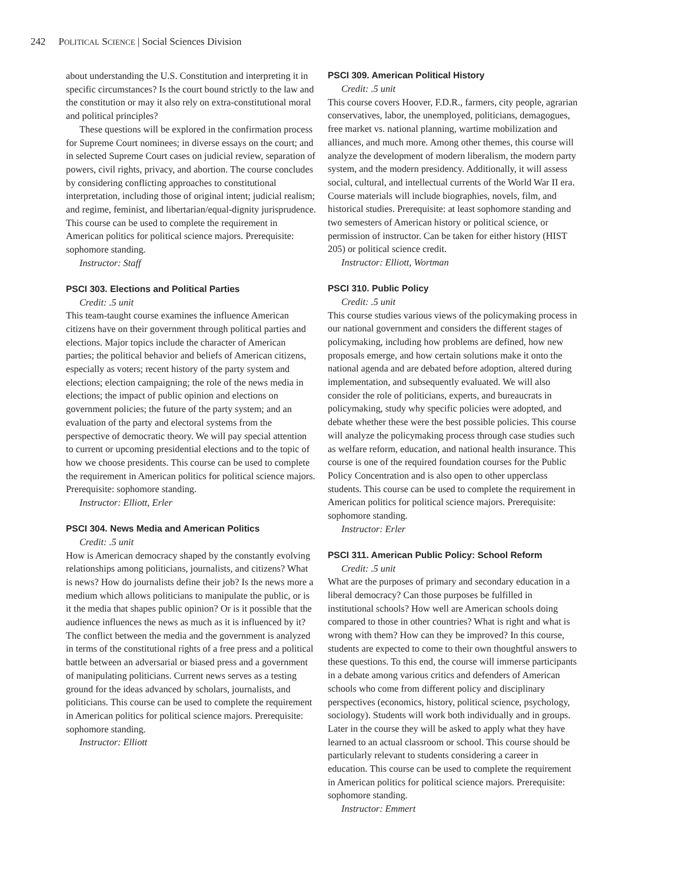242 POLITICAL SCIENCE | Social Sciences Division
about understanding the U.S. Constitution and interpreting it in specific circumstances? Is the court bound strictly to the law and the constitution or may it also rely on extra-constitutional moral and political principles?
These questions will be explored in the confirmation process for Supreme Court nominees; in diverse essays on the court; and in selected Supreme Court cases on judicial review, separation of powers, civil rights, privacy, and abortion. The course concludes by considering conflicting approaches to constitutional interpretation, including those of original intent; judicial realism; and regime, feminist, and libertarian/equal-dignity jurisprudence. This course can be used to complete the requirement in American politics for political science majors. Prerequisite: sophomore standing.
Instructor: Staff
PSCI 303. Elections and Political Parties
Credit: .5 unit
This team-taught course examines the influence American citizens have on their government through political parties and elections. Major topics include the character of American parties; the political behavior and beliefs of American citizens, especially as voters; recent history of the party system and elections; election campaigning; the role of the news media in elections; the impact of public opinion and elections on government policies; the future of the party system; and an evaluation of the party and electoral systems from the perspective of democratic theory. We will pay special attention to current or upcoming presidential elections and to the topic of how we choose presidents. This course can be used to complete the requirement in American politics for political science majors. Prerequisite: sophomore standing.
Instructor: Elliott, Erler
PSCI 304. News Media and American Politics
Credit: .5 unit
How is American democracy shaped by the constantly evolving relationships among politicians, journalists, and citizens? What is news? How do journalists define their job? Is the news more a medium which allows politicians to manipulate the public, or is it the media that shapes public opinion? Or is it possible that the audience influences the news as much as it is influenced by it? The conflict between the media and the government is analyzed in terms of the constitutional rights of a free press and a political battle between an adversarial or biased press and a government of manipulating politicians. Current news serves as a testing ground for the ideas advanced by scholars, journalists, and politicians. This course can be used to complete the requirement in American politics for political science majors. Prerequisite: sophomore standing.
Instructor: Elliott
PSCI 309. American Political History
Credit: .5 unit
This course covers Hoover, F.D.R., farmers, city people, agrarian conservatives, labor, the unemployed, politicians, demagogues, free market vs. national planning, wartime mobilization and alliances, and much more. Among other themes, this course will analyze the development of modern liberalism, the modern party system, and the modern presidency. Additionally, it will assess social, cultural, and intellectual currents of the World War II era. Course materials will include biographies, novels, film, and historical studies. Prerequisite: at least sophomore standing and two semesters of American history or political science, or permission of instructor. Can be taken for either history (HIST 205) or political science credit.
Instructor: Elliott, Wortman
PSCI 310. Public Policy
Credit: .5 unit
This course studies various views of the policymaking process in our national government and considers the different stages of policymaking, including how problems are defined, how new proposals emerge, and how certain solutions make it onto the national agenda and are debated before adoption, altered during implementation, and subsequently evaluated. We will also consider the role of politicians, experts, and bureaucrats in policymaking, study why specific policies were adopted, and debate whether these were the best possible policies. This course will analyze the policymaking process through case studies such as welfare reform, education, and national health insurance. This course is one of the required foundation courses for the Public Policy Concentration and is also open to other upperclass students. This course can be used to complete the requirement in American politics for political science majors. Prerequisite: sophomore standing.
Instructor: Erler
PSCI 311. American Public Policy: School Reform
Credit: .5 unit
What are the purposes of primary and secondary education in a liberal democracy? Can those purposes be fulfilled in institutional schools? How well are American schools doing compared to those in other countries? What is right and what is wrong with them? How can they be improved? In this course, students are expected to come to their own thoughtful answers to these questions. To this end, the course will immerse participants in a debate among various critics and defenders of American schools who come from different policy and disciplinary perspectives (economics, history, political science, psychology, sociology). Students will work both individually and in groups. Later in the course they will be asked to apply what they have learned to an actual classroom or school. This course should be particularly relevant to students considering a career in education. This course can be used to complete the requirement in American politics for political science majors. Prerequisite: sophomore standing.
Instructor: Emmert